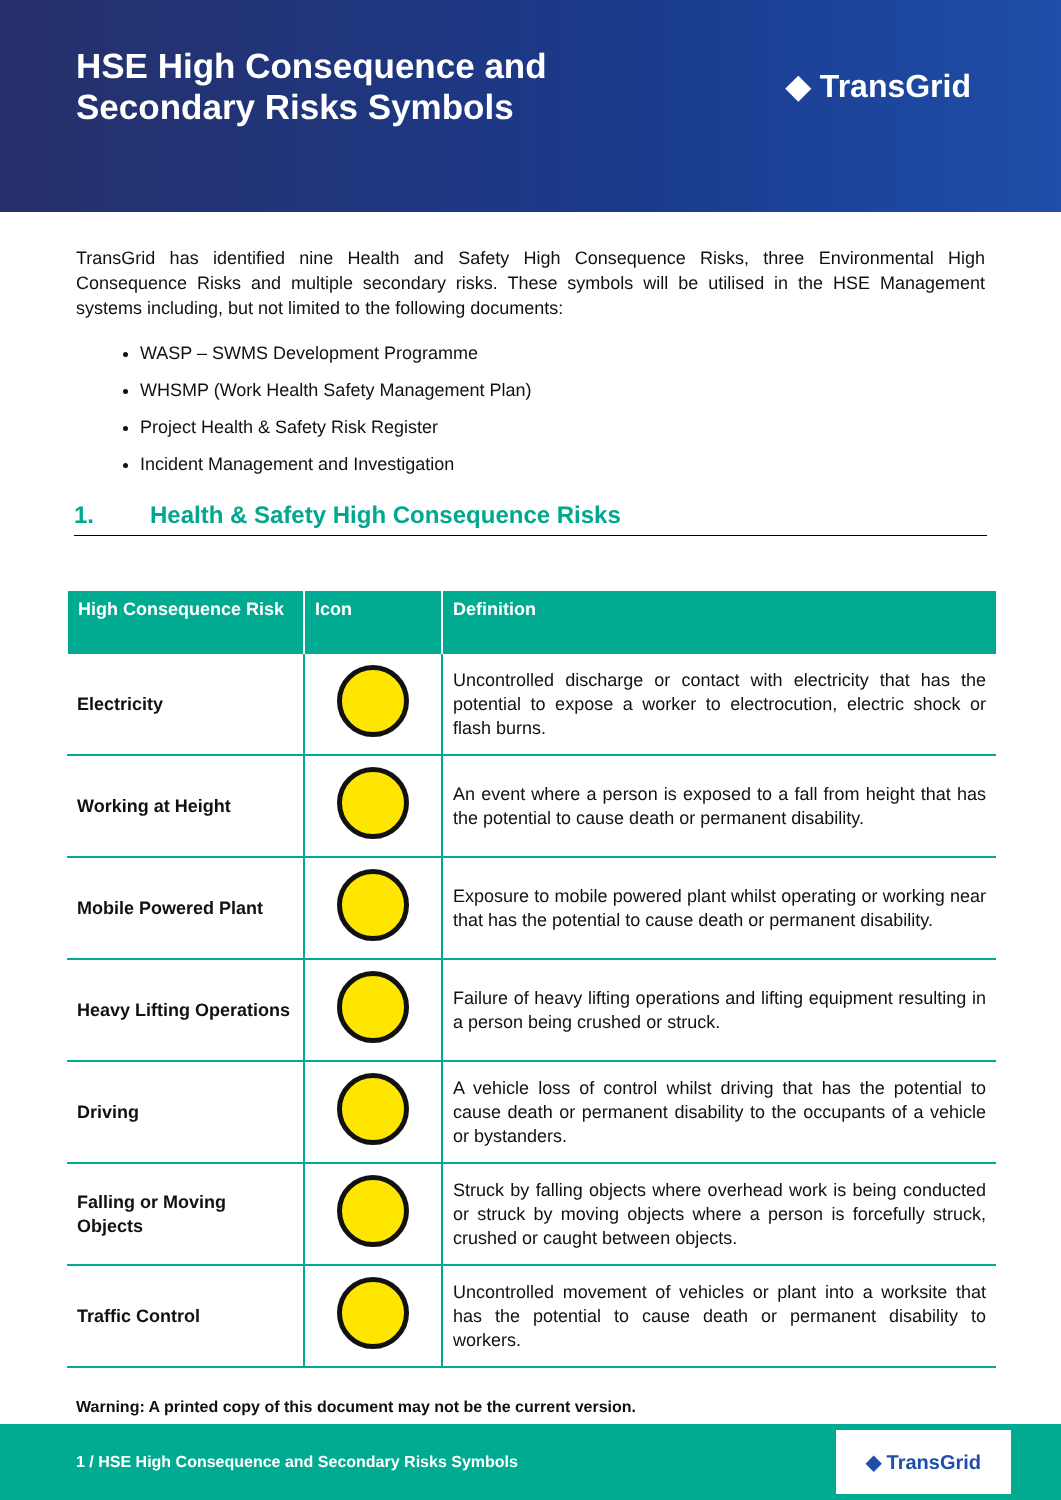HSE High Consequence and
Secondary Risks Symbols
◆ TransGrid
TransGrid has identified nine Health and Safety High Consequence Risks, three Environmental High Consequence Risks and multiple secondary risks. These symbols will be utilised in the HSE Management systems including, but not limited to the following documents:
WASP – SWMS Development Programme
WHSMP (Work Health Safety Management Plan)
Project Health & Safety Risk Register
Incident Management and Investigation
1. Health & Safety High Consequence Risks
| High Consequence Risk | Icon | Definition |
| --- | --- | --- |
| Electricity | | Uncontrolled discharge or contact with electricity that has the potential to expose a worker to electrocution, electric shock or flash burns. |
| Working at Height | | An event where a person is exposed to a fall from height that has the potential to cause death or permanent disability. |
| Mobile Powered Plant | | Exposure to mobile powered plant whilst operating or working near that has the potential to cause death or permanent disability. |
| Heavy Lifting Operations | | Failure of heavy lifting operations and lifting equipment resulting in a person being crushed or struck. |
| Driving | | A vehicle loss of control whilst driving that has the potential to cause death or permanent disability to the occupants of a vehicle or bystanders. |
| Falling or Moving Objects | | Struck by falling objects where overhead work is being conducted or struck by moving objects where a person is forcefully struck, crushed or caught between objects. |
| Traffic Control | | Uncontrolled movement of vehicles or plant into a worksite that has the potential to cause death or permanent disability to workers. |
Warning: A printed copy of this document may not be the current version.
1 / HSE High Consequence and Secondary Risks Symbols ◆ TransGrid